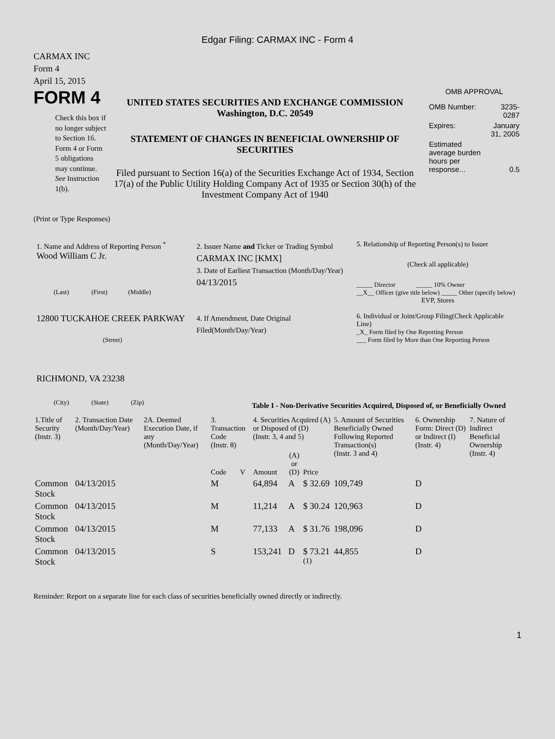Edgar Filing: CARMAX INC - Form 4
CARMAX INC
Form 4
April 15, 2015
FORM 4
Check this box if no longer subject to Section 16. Form 4 or Form 5 obligations may continue. See Instruction 1(b).
UNITED STATES SECURITIES AND EXCHANGE COMMISSION
Washington, D.C. 20549
STATEMENT OF CHANGES IN BENEFICIAL OWNERSHIP OF SECURITIES
Filed pursuant to Section 16(a) of the Securities Exchange Act of 1934, Section 17(a) of the Public Utility Holding Company Act of 1935 or Section 30(h) of the Investment Company Act of 1940
OMB APPROVAL
| OMB Number: | 3235-0287 |
| Expires: | January 31, 2005 |
| Estimated average burden hours per response... | 0.5 |
(Print or Type Responses)
1. Name and Address of Reporting Person <sup>*</sup>
Wood William C Jr.
(Last) (First) (Middle)
12800 TUCKAHOE CREEK PARKWAY
(Street)
RICHMOND, VA 23238
(City) (State) (Zip)
2. Issuer Name and Ticker or Trading Symbol
CARMAX INC [KMX]
3. Date of Earliest Transaction (Month/Day/Year)
04/13/2015
4. If Amendment, Date Original Filed(Month/Day/Year)
5. Relationship of Reporting Person(s) to Issuer
(Check all applicable)
_____ Director _____ 10% Owner
__X__ Officer (give title below) _____ Other (specify below)
EVP, Stores
6. Individual or Joint/Group Filing(Check Applicable Line)
_X_ Form filed by One Reporting Person
___ Form filed by More than One Reporting Person
Table I - Non-Derivative Securities Acquired, Disposed of, or Beneficially Owned
| 1.Title of Security (Instr. 3) | 2. Transaction Date (Month/Day/Year) | 2A. Deemed Execution Date, if any (Month/Day/Year) | 3. Transaction Code (Instr. 8) | | 4. Securities Acquired (A) or Disposed of (D) (Instr. 3, 4 and 5) | | | 5. Amount of Securities Beneficially Owned Following Reported Transaction(s) (Instr. 3 and 4) | 6. Ownership Form: Direct (D) or Indirect (I) (Instr. 4) | 7. Nature of Indirect Beneficial Ownership (Instr. 4) |
| --- | --- | --- | --- | --- | --- | --- | --- | --- | --- | --- |
| | | | Code | V | Amount | (A) or (D) | Price | | | |
| Common Stock | 04/13/2015 | | M | | 64,894 | A | $ 32.69 | 109,749 | D | |
| Common Stock | 04/13/2015 | | M | | 11,214 | A | $ 30.24 | 120,963 | D | |
| Common Stock | 04/13/2015 | | M | | 77,133 | A | $ 31.76 | 198,096 | D | |
| Common Stock | 04/13/2015 | | S | | 153,241 | D | $ 73.21 <sup>(1)</sup> | 44,855 | D | |
Reminder: Report on a separate line for each class of securities beneficially owned directly or indirectly.
1